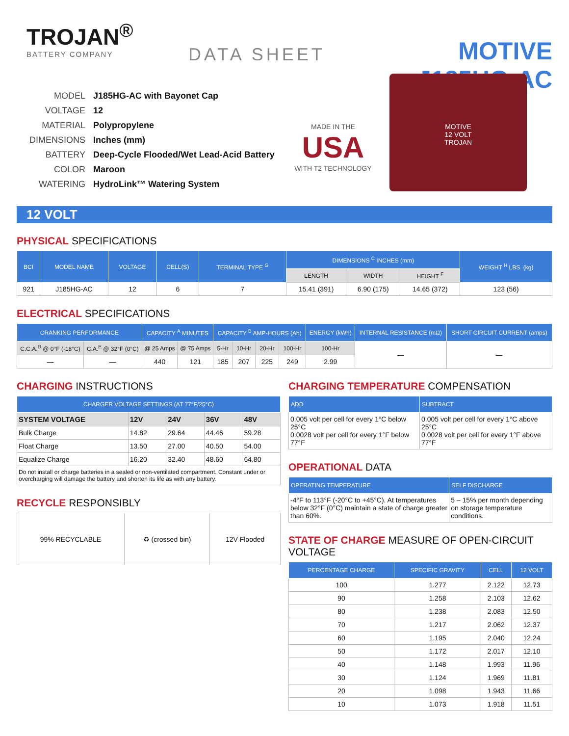TROJAN<sup>®</sup>
BATTERY COMPANY
DATA SHEET
MOTIVE J185HG-AC
MODEL J185HG-AC with Bayonet Cap
VOLTAGE 12
MATERIAL Polypropylene
DIMENSIONS Inches (mm)
BATTERY Deep-Cycle Flooded/Wet Lead-Acid Battery
COLOR Maroon
WATERING HydroLink™ Watering System
MADE IN THE
USA
WITH T2 TECHNOLOGY
MOTIVE
12 VOLT
TROJAN
12 VOLT
PHYSICAL SPECIFICATIONS
| BCI | MODEL NAME | VOLTAGE | CELL(S) | TERMINAL TYPE <sup>G</sup> | DIMENSIONS <sup>C</sup> INCHES (mm) | | | WEIGHT <sup>H</sup> LBS. (kg) |
| --- | --- | --- | --- | --- | --- | --- | --- | --- |
| | | | | | LENGTH | WIDTH | HEIGHT <sup>F</sup> | |
| 921 | J185HG-AC | 12 | 6 | 7 | 15.41 (391) | 6.90 (175) | 14.65 (372) | 123 (56) |
ELECTRICAL SPECIFICATIONS
| CRANKING PERFORMANCE | | CAPACITY <sup>A</sup> MINUTES | | CAPACITY <sup>B</sup> AMP-HOURS (Ah) | | | | ENERGY (kWh) | INTERNAL RESISTANCE (mΩ) | SHORT CIRCUIT CURRENT (amps) |
| --- | --- | --- | --- | --- | --- | --- | --- | --- | --- | --- |
| C.C.A.<sup>D</sup> @ 0°F (-18°C) | C.A.<sup>E</sup> @ 32°F (0°C) | @ 25 Amps | @ 75 Amps | 5-Hr | 10-Hr | 20-Hr | 100-Hr | 100-Hr | — | — |
| — | — | 440 | 121 | 185 | 207 | 225 | 249 | 2.99 | | |
CHARGING INSTRUCTIONS
| CHARGER VOLTAGE SETTINGS (AT 77°F/25°C) | | | | |
| --- | --- | --- | --- | --- |
| SYSTEM VOLTAGE | 12V | 24V | 36V | 48V |
| Bulk Charge | 14.82 | 29.64 | 44.46 | 59.28 |
| Float Charge | 13.50 | 27.00 | 40.50 | 54.00 |
| Equalize Charge | 16.20 | 32.40 | 48.60 | 64.80 |
| Do not install or charge batteries in a sealed or non-ventilated compartment. Constant under or overcharging will damage the battery and shorten its life as with any battery. | | | | |
RECYCLE RESPONSIBLY
| 99% RECYCLABLE | ♻ (crossed bin) | 12V Flooded |
CHARGING TEMPERATURE COMPENSATION
| ADD | SUBTRACT |
| --- | --- |
| 0.005 volt per cell for every 1°C below 25°C 0.0028 volt per cell for every 1°F below 77°F | 0.005 volt per cell for every 1°C above 25°C 0.0028 volt per cell for every 1°F above 77°F |
OPERATIONAL DATA
| OPERATING TEMPERATURE | SELF DISCHARGE |
| --- | --- |
| -4°F to 113°F (-20°C to +45°C). At temperatures below 32°F (0°C) maintain a state of charge greater than 60%. | 5 – 15% per month depending on storage temperature conditions. |
STATE OF CHARGE MEASURE OF OPEN-CIRCUIT VOLTAGE
| PERCENTAGE CHARGE | SPECIFIC GRAVITY | CELL | 12 VOLT |
| --- | --- | --- | --- |
| 100 | 1.277 | 2.122 | 12.73 |
| 90 | 1.258 | 2.103 | 12.62 |
| 80 | 1.238 | 2.083 | 12.50 |
| 70 | 1.217 | 2.062 | 12.37 |
| 60 | 1.195 | 2.040 | 12.24 |
| 50 | 1.172 | 2.017 | 12.10 |
| 40 | 1.148 | 1.993 | 11.96 |
| 30 | 1.124 | 1.969 | 11.81 |
| 20 | 1.098 | 1.943 | 11.66 |
| 10 | 1.073 | 1.918 | 11.51 |